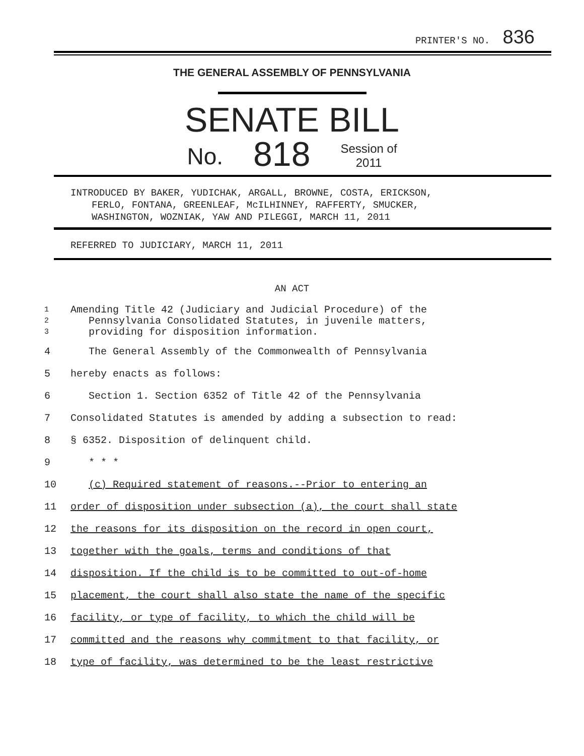PRINTER'S NO. 836
THE GENERAL ASSEMBLY OF PENNSYLVANIA
SENATE BILL
No. 818 Session of
2011
INTRODUCED BY BAKER, YUDICHAK, ARGALL, BROWNE, COSTA, ERICKSON,
FERLO, FONTANA, GREENLEAF, McILHINNEY, RAFFERTY, SMUCKER,
WASHINGTON, WOZNIAK, YAW AND PILEGGI, MARCH 11, 2011
REFERRED TO JUDICIARY, MARCH 11, 2011
AN ACT
1
2
3 Amending Title 42 (Judiciary and Judicial Procedure) of the
Pennsylvania Consolidated Statutes, in juvenile matters,
providing for disposition information.
4 The General Assembly of the Commonwealth of Pennsylvania
5 hereby enacts as follows:
6 Section 1. Section 6352 of Title 42 of the Pennsylvania
7 Consolidated Statutes is amended by adding a subsection to read:
8 § 6352. Disposition of delinquent child.
9 * * *
10 (c) Required statement of reasons.--Prior to entering an
11 order of disposition under subsection (a), the court shall state
12 the reasons for its disposition on the record in open court,
13 together with the goals, terms and conditions of that
14 disposition. If the child is to be committed to out-of-home
15 placement, the court shall also state the name of the specific
16 facility, or type of facility, to which the child will be
17 committed and the reasons why commitment to that facility, or
18 type of facility, was determined to be the least restrictive